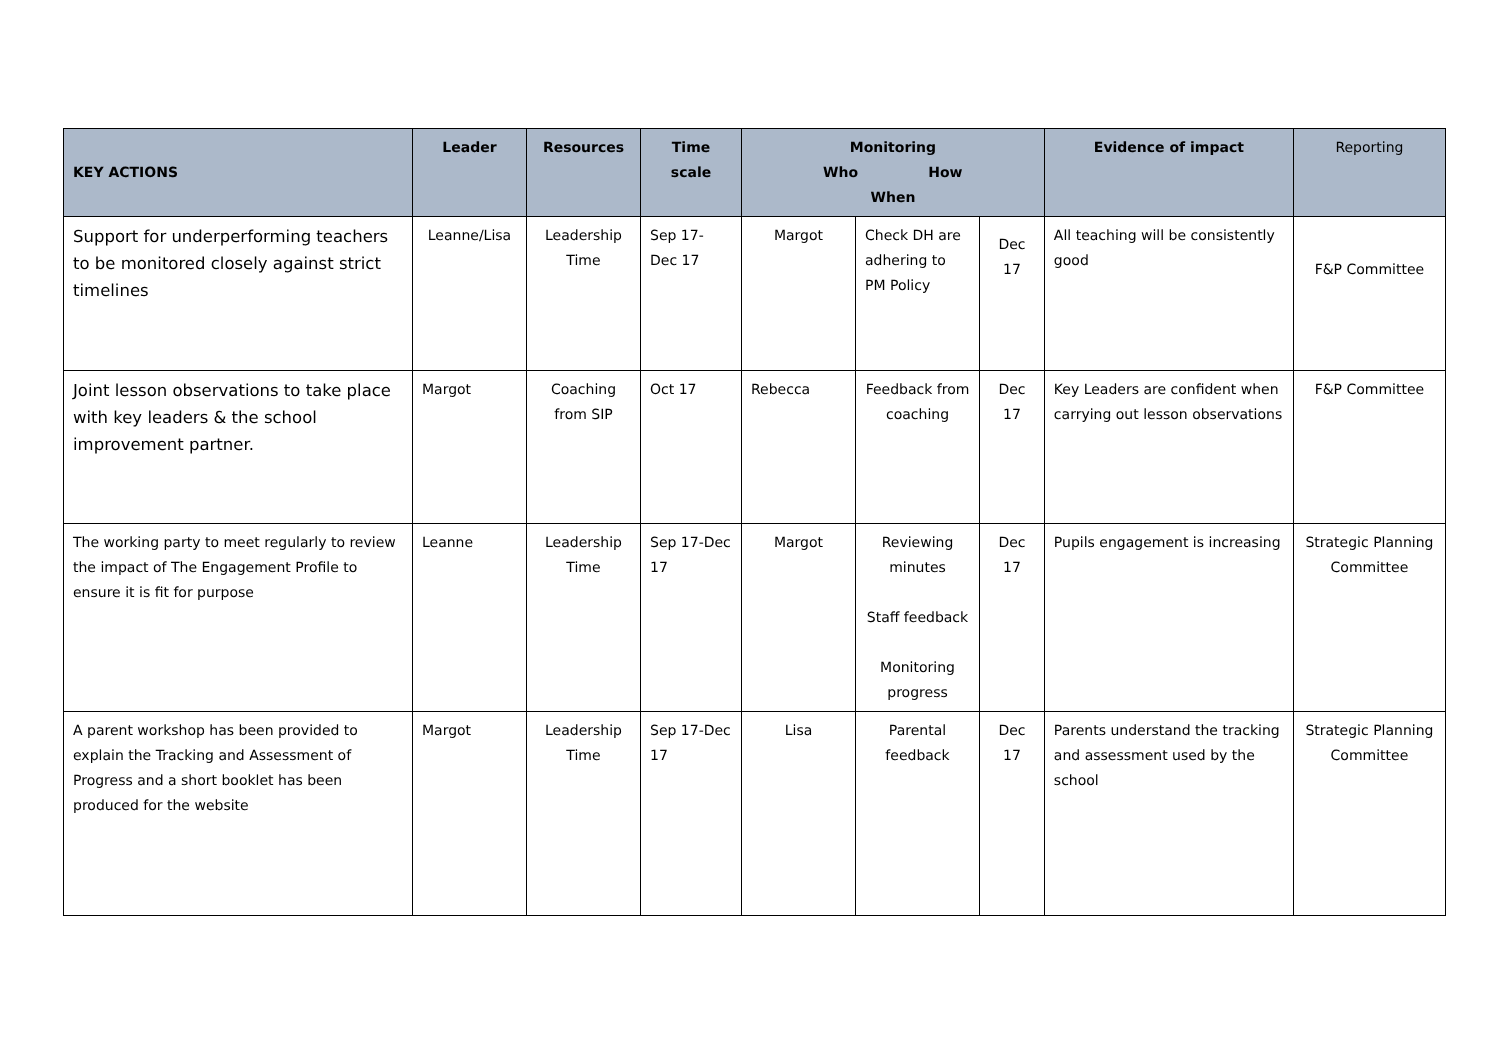| KEY ACTIONS | Leader | Resources | Time scale | Monitoring Who How When | | | Evidence of impact | Reporting |
| --- | --- | --- | --- | --- | --- | --- | --- | --- |
| Support for underperforming teachers to be monitored closely against strict timelines | Leanne/Lisa | Leadership Time | Sep 17- Dec 17 | Margot | Check DH are adhering to PM Policy | Dec 17 | All teaching will be consistently good | F&P Committee |
| Joint lesson observations to take place with key leaders & the school improvement partner. | Margot | Coaching from SIP | Oct 17 | Rebecca | Feedback from coaching | Dec 17 | Key Leaders are confident when carrying out lesson observations | F&P Committee |
| The working party to meet regularly to review the impact of The Engagement Profile to ensure it is fit for purpose | Leanne | Leadership Time | Sep 17-Dec 17 | Margot | Reviewing minutes Staff feedback Monitoring progress | Dec 17 | Pupils engagement is increasing | Strategic Planning Committee |
| A parent workshop has been provided to explain the Tracking and Assessment of Progress and a short booklet has been produced for the website | Margot | Leadership Time | Sep 17-Dec 17 | Lisa | Parental feedback | Dec 17 | Parents understand the tracking and assessment used by the school | Strategic Planning Committee |